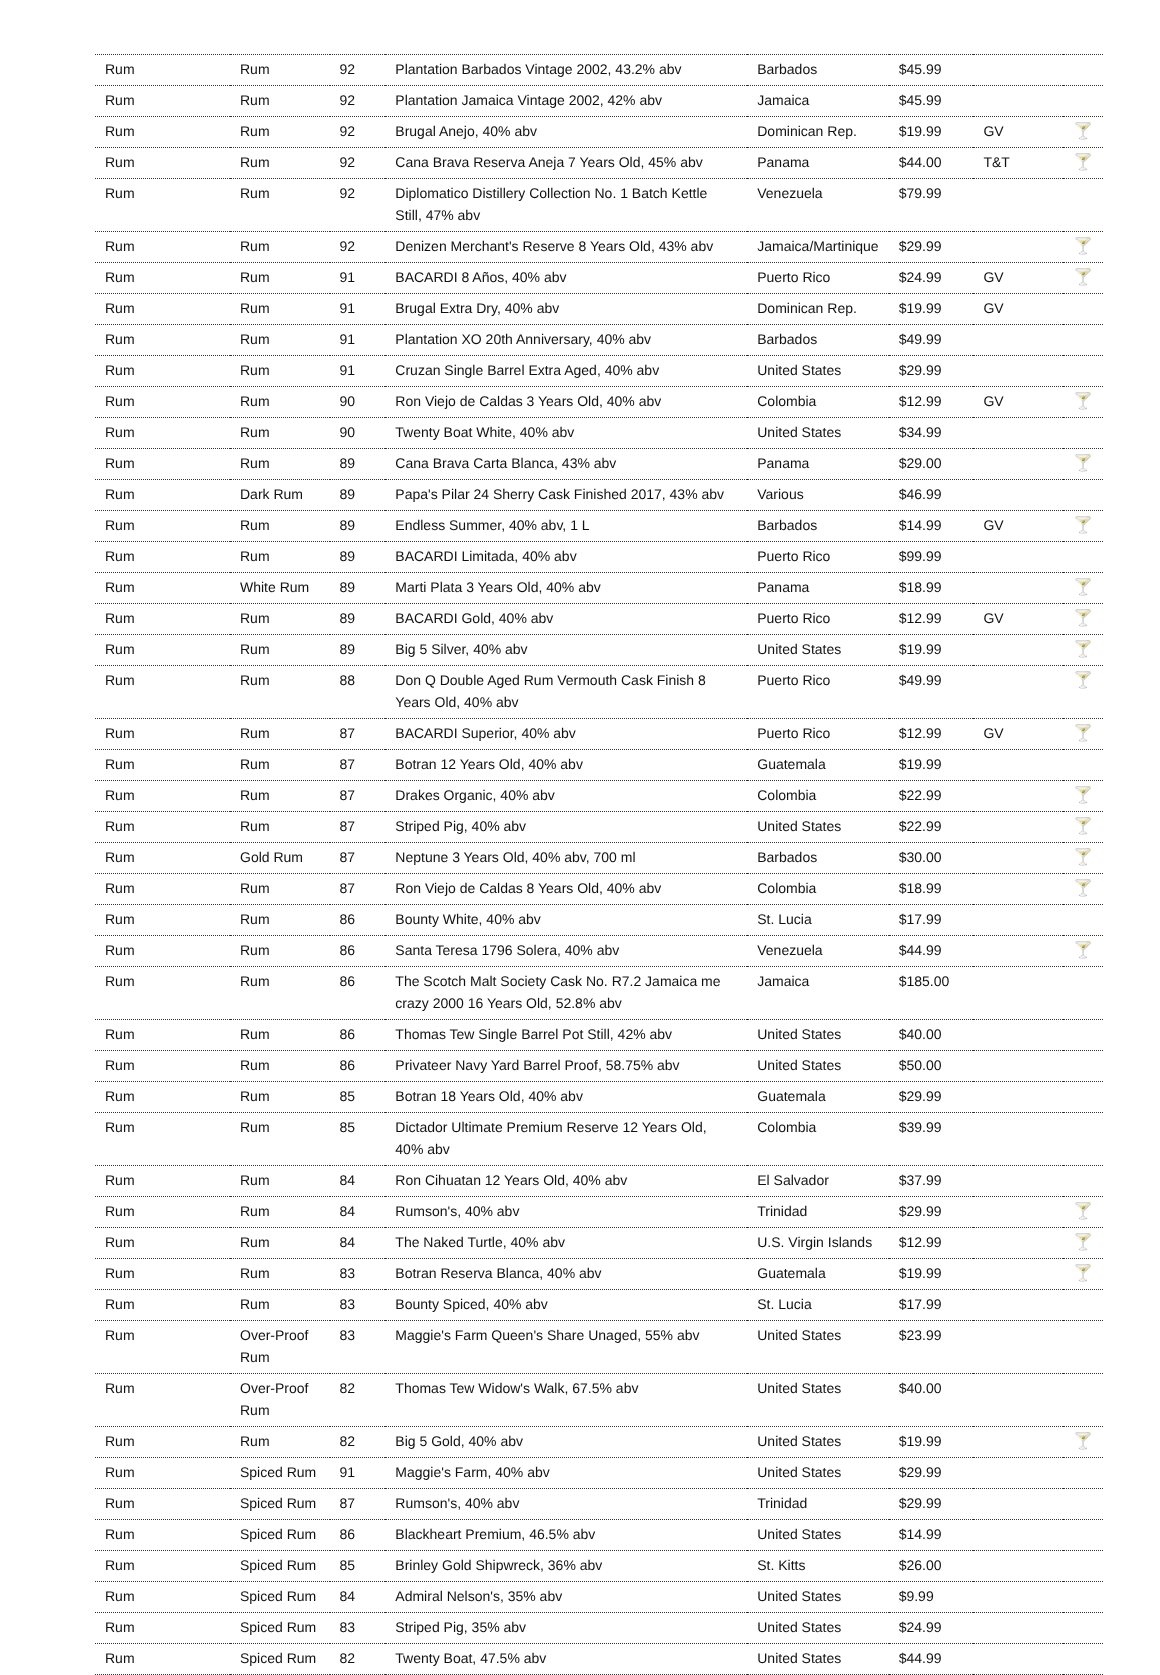| Rum | Rum | 92 | Plantation Barbados Vintage 2002, 43.2% abv | Barbados | $45.99 | | |
| Rum | Rum | 92 | Plantation Jamaica Vintage 2002, 42% abv | Jamaica | $45.99 | | |
| Rum | Rum | 92 | Brugal Anejo, 40% abv | Dominican Rep. | $19.99 | GV | 🍸 |
| Rum | Rum | 92 | Cana Brava Reserva Aneja 7 Years Old, 45% abv | Panama | $44.00 | T&T | 🍸 |
| Rum | Rum | 92 | Diplomatico Distillery Collection No. 1 Batch Kettle Still, 47% abv | Venezuela | $79.99 | | |
| Rum | Rum | 92 | Denizen Merchant's Reserve 8 Years Old, 43% abv | Jamaica/Martinique | $29.99 | | 🍸 |
| Rum | Rum | 91 | BACARDI 8 Años, 40% abv | Puerto Rico | $24.99 | GV | 🍸 |
| Rum | Rum | 91 | Brugal Extra Dry, 40% abv | Dominican Rep. | $19.99 | GV | |
| Rum | Rum | 91 | Plantation XO 20th Anniversary, 40% abv | Barbados | $49.99 | | |
| Rum | Rum | 91 | Cruzan Single Barrel Extra Aged, 40% abv | United States | $29.99 | | |
| Rum | Rum | 90 | Ron Viejo de Caldas 3 Years Old, 40% abv | Colombia | $12.99 | GV | 🍸 |
| Rum | Rum | 90 | Twenty Boat White, 40% abv | United States | $34.99 | | |
| Rum | Rum | 89 | Cana Brava Carta Blanca, 43% abv | Panama | $29.00 | | 🍸 |
| Rum | Dark Rum | 89 | Papa's Pilar 24 Sherry Cask Finished 2017, 43% abv | Various | $46.99 | | |
| Rum | Rum | 89 | Endless Summer, 40% abv, 1 L | Barbados | $14.99 | GV | 🍸 |
| Rum | Rum | 89 | BACARDI Limitada, 40% abv | Puerto Rico | $99.99 | | |
| Rum | White Rum | 89 | Marti Plata 3 Years Old, 40% abv | Panama | $18.99 | | 🍸 |
| Rum | Rum | 89 | BACARDI Gold, 40% abv | Puerto Rico | $12.99 | GV | 🍸 |
| Rum | Rum | 89 | Big 5 Silver, 40% abv | United States | $19.99 | | 🍸 |
| Rum | Rum | 88 | Don Q Double Aged Rum Vermouth Cask Finish 8 Years Old, 40% abv | Puerto Rico | $49.99 | | 🍸 |
| Rum | Rum | 87 | BACARDI Superior, 40% abv | Puerto Rico | $12.99 | GV | 🍸 |
| Rum | Rum | 87 | Botran 12 Years Old, 40% abv | Guatemala | $19.99 | | |
| Rum | Rum | 87 | Drakes Organic, 40% abv | Colombia | $22.99 | | 🍸 |
| Rum | Rum | 87 | Striped Pig, 40% abv | United States | $22.99 | | 🍸 |
| Rum | Gold Rum | 87 | Neptune 3 Years Old, 40% abv, 700 ml | Barbados | $30.00 | | 🍸 |
| Rum | Rum | 87 | Ron Viejo de Caldas 8 Years Old, 40% abv | Colombia | $18.99 | | 🍸 |
| Rum | Rum | 86 | Bounty White, 40% abv | St. Lucia | $17.99 | | |
| Rum | Rum | 86 | Santa Teresa 1796 Solera, 40% abv | Venezuela | $44.99 | | 🍸 |
| Rum | Rum | 86 | The Scotch Malt Society Cask No. R7.2 Jamaica me crazy 2000 16 Years Old, 52.8% abv | Jamaica | $185.00 | | |
| Rum | Rum | 86 | Thomas Tew Single Barrel Pot Still, 42% abv | United States | $40.00 | | |
| Rum | Rum | 86 | Privateer Navy Yard Barrel Proof, 58.75% abv | United States | $50.00 | | |
| Rum | Rum | 85 | Botran 18 Years Old, 40% abv | Guatemala | $29.99 | | |
| Rum | Rum | 85 | Dictador Ultimate Premium Reserve 12 Years Old, 40% abv | Colombia | $39.99 | | |
| Rum | Rum | 84 | Ron Cihuatan 12 Years Old, 40% abv | El Salvador | $37.99 | | |
| Rum | Rum | 84 | Rumson's, 40% abv | Trinidad | $29.99 | | 🍸 |
| Rum | Rum | 84 | The Naked Turtle, 40% abv | U.S. Virgin Islands | $12.99 | | 🍸 |
| Rum | Rum | 83 | Botran Reserva Blanca, 40% abv | Guatemala | $19.99 | | 🍸 |
| Rum | Rum | 83 | Bounty Spiced, 40% abv | St. Lucia | $17.99 | | |
| Rum | Over-Proof Rum | 83 | Maggie's Farm Queen's Share Unaged, 55% abv | United States | $23.99 | | |
| Rum | Over-Proof Rum | 82 | Thomas Tew Widow's Walk, 67.5% abv | United States | $40.00 | | |
| Rum | Rum | 82 | Big 5 Gold, 40% abv | United States | $19.99 | | 🍸 |
| Rum | Spiced Rum | 91 | Maggie's Farm, 40% abv | United States | $29.99 | | |
| Rum | Spiced Rum | 87 | Rumson's, 40% abv | Trinidad | $29.99 | | |
| Rum | Spiced Rum | 86 | Blackheart Premium, 46.5% abv | United States | $14.99 | | |
| Rum | Spiced Rum | 85 | Brinley Gold Shipwreck, 36% abv | St. Kitts | $26.00 | | |
| Rum | Spiced Rum | 84 | Admiral Nelson's, 35% abv | United States | $9.99 | | |
| Rum | Spiced Rum | 83 | Striped Pig, 35% abv | United States | $24.99 | | |
| Rum | Spiced Rum | 82 | Twenty Boat, 47.5% abv | United States | $44.99 | | |